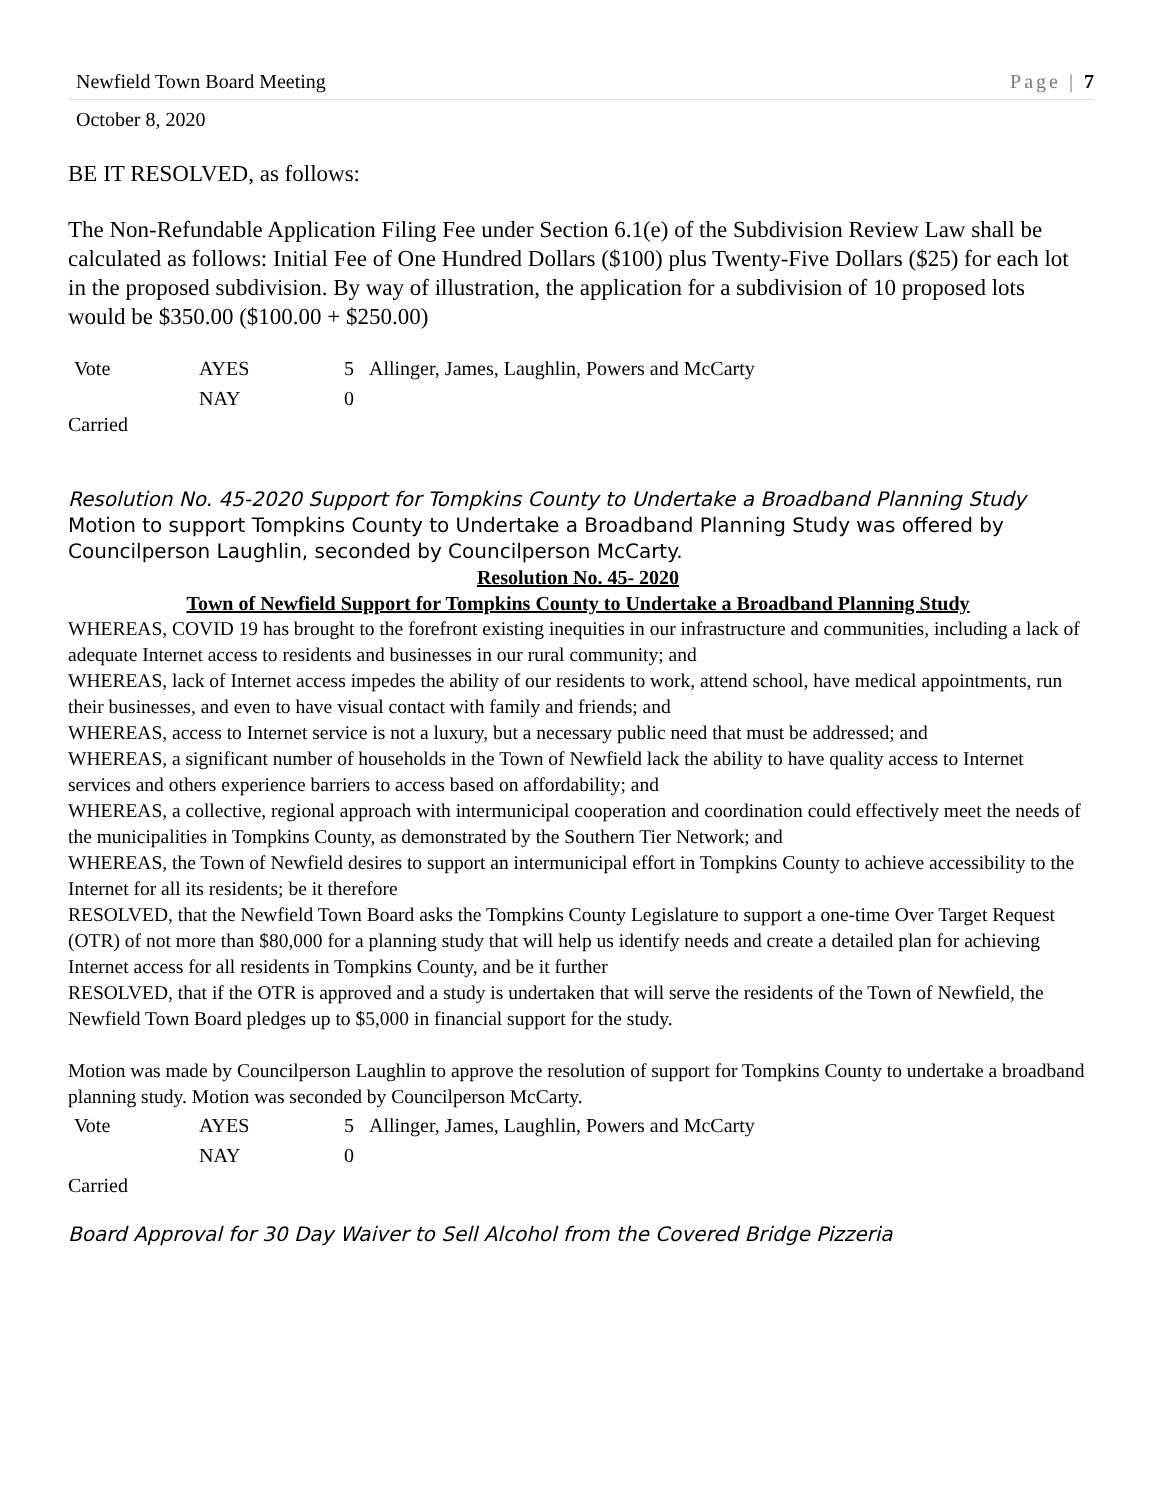Newfield Town Board Meeting Page | 7
October 8, 2020
BE IT RESOLVED, as follows:
The Non-Refundable Application Filing Fee under Section 6.1(e) of the Subdivision Review Law shall be calculated as follows: Initial Fee of One Hundred Dollars ($100) plus Twenty-Five Dollars ($25) for each lot in the proposed subdivision. By way of illustration, the application for a subdivision of 10 proposed lots would be $350.00 ($100.00 + $250.00)
Vote AYES 5 Allinger, James, Laughlin, Powers and McCarty NAY 0
Carried
Resolution No. 45-2020 Support for Tompkins County to Undertake a Broadband Planning Study
Motion to support Tompkins County to Undertake a Broadband Planning Study was offered by Councilperson Laughlin, seconded by Councilperson McCarty.
Resolution No. 45- 2020
Town of Newfield Support for Tompkins County to Undertake a Broadband Planning Study
WHEREAS, COVID 19 has brought to the forefront existing inequities in our infrastructure and communities, including a lack of adequate Internet access to residents and businesses in our rural community; and
WHEREAS, lack of Internet access impedes the ability of our residents to work, attend school, have medical appointments, run their businesses, and even to have visual contact with family and friends; and
WHEREAS, access to Internet service is not a luxury, but a necessary public need that must be addressed; and
WHEREAS, a significant number of households in the Town of Newfield lack the ability to have quality access to Internet services and others experience barriers to access based on affordability; and
WHEREAS, a collective, regional approach with intermunicipal cooperation and coordination could effectively meet the needs of the municipalities in Tompkins County, as demonstrated by the Southern Tier Network; and
WHEREAS, the Town of Newfield desires to support an intermunicipal effort in Tompkins County to achieve accessibility to the Internet for all its residents; be it therefore
RESOLVED, that the Newfield Town Board asks the Tompkins County Legislature to support a one-time Over Target Request (OTR) of not more than $80,000 for a planning study that will help us identify needs and create a detailed plan for achieving Internet access for all residents in Tompkins County, and be it further
RESOLVED, that if the OTR is approved and a study is undertaken that will serve the residents of the Town of Newfield, the Newfield Town Board pledges up to $5,000 in financial support for the study.
Motion was made by Councilperson Laughlin to approve the resolution of support for Tompkins County to undertake a broadband planning study. Motion was seconded by Councilperson McCarty.
Vote AYES 5 Allinger, James, Laughlin, Powers and McCarty NAY 0
Carried
Board Approval for 30 Day Waiver to Sell Alcohol from the Covered Bridge Pizzeria